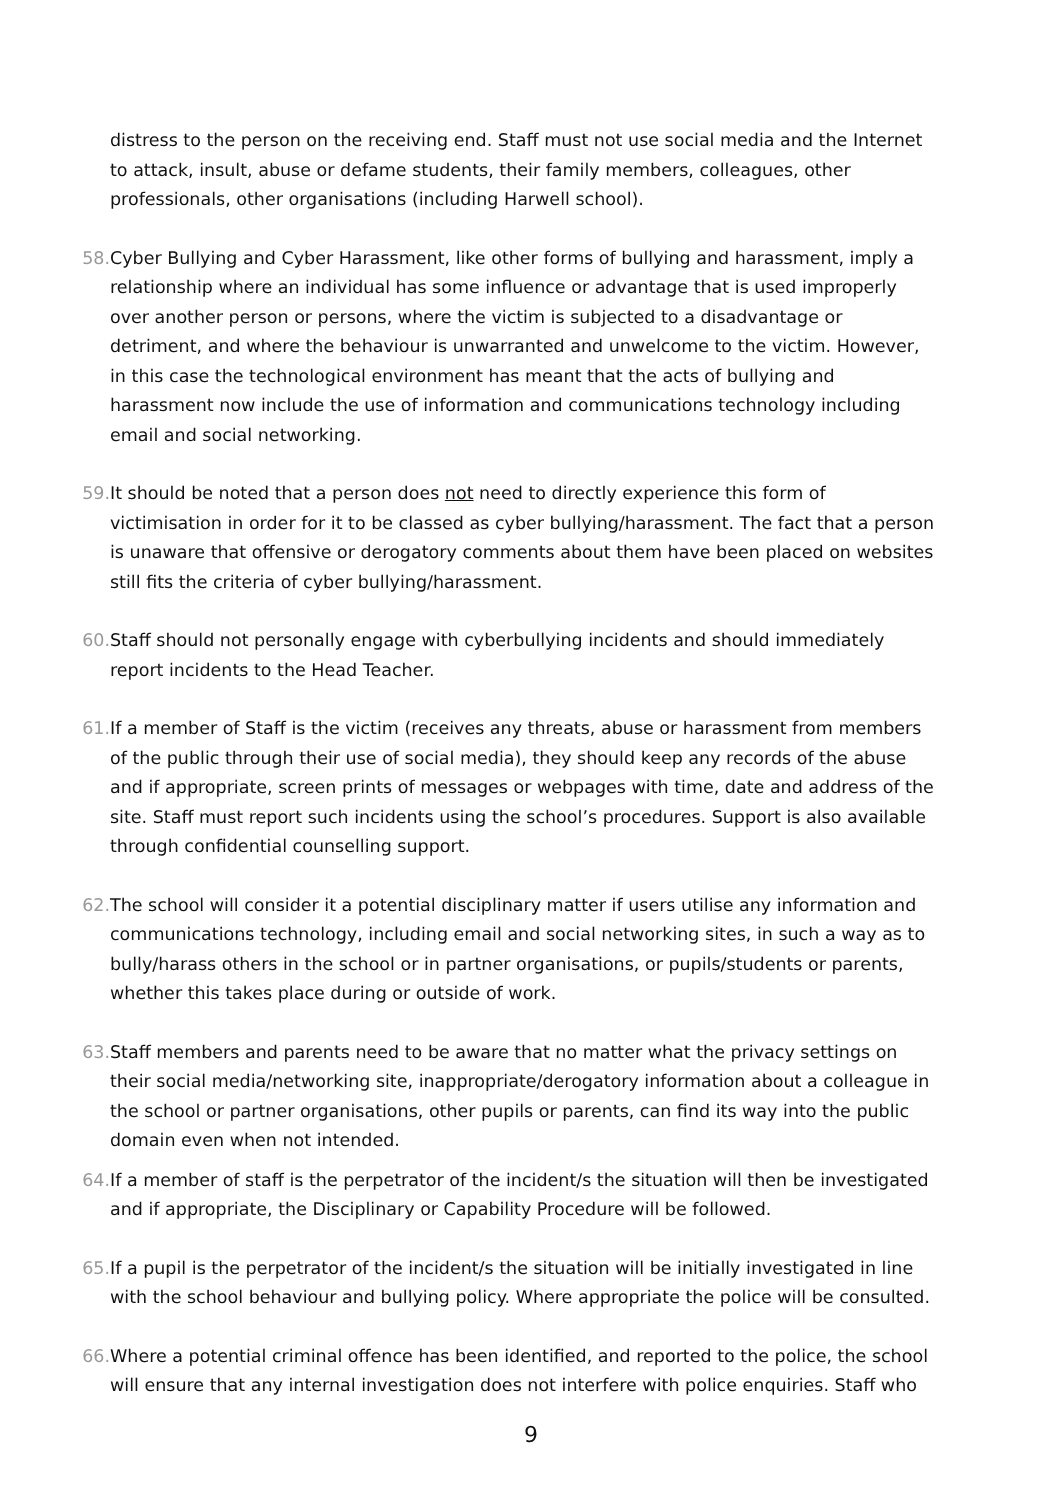distress to the person on the receiving end. Staff must not use social media and the Internet to attack, insult, abuse or defame students, their family members, colleagues, other professionals, other organisations (including Harwell school).
58. Cyber Bullying and Cyber Harassment, like other forms of bullying and harassment, imply a relationship where an individual has some influence or advantage that is used improperly over another person or persons, where the victim is subjected to a disadvantage or detriment, and where the behaviour is unwarranted and unwelcome to the victim. However, in this case the technological environment has meant that the acts of bullying and harassment now include the use of information and communications technology including email and social networking.
59. It should be noted that a person does not need to directly experience this form of victimisation in order for it to be classed as cyber bullying/harassment. The fact that a person is unaware that offensive or derogatory comments about them have been placed on websites still fits the criteria of cyber bullying/harassment.
60. Staff should not personally engage with cyberbullying incidents and should immediately report incidents to the Head Teacher.
61. If a member of Staff is the victim (receives any threats, abuse or harassment from members of the public through their use of social media), they should keep any records of the abuse and if appropriate, screen prints of messages or webpages with time, date and address of the site. Staff must report such incidents using the school’s procedures. Support is also available through confidential counselling support.
62. The school will consider it a potential disciplinary matter if users utilise any information and communications technology, including email and social networking sites, in such a way as to bully/harass others in the school or in partner organisations, or pupils/students or parents, whether this takes place during or outside of work.
63. Staff members and parents need to be aware that no matter what the privacy settings on their social media/networking site, inappropriate/derogatory information about a colleague in the school or partner organisations, other pupils or parents, can find its way into the public domain even when not intended.
64. If a member of staff is the perpetrator of the incident/s the situation will then be investigated and if appropriate, the Disciplinary or Capability Procedure will be followed.
65. If a pupil is the perpetrator of the incident/s the situation will be initially investigated in line with the school behaviour and bullying policy. Where appropriate the police will be consulted.
66. Where a potential criminal offence has been identified, and reported to the police, the school will ensure that any internal investigation does not interfere with police enquiries. Staff who
9